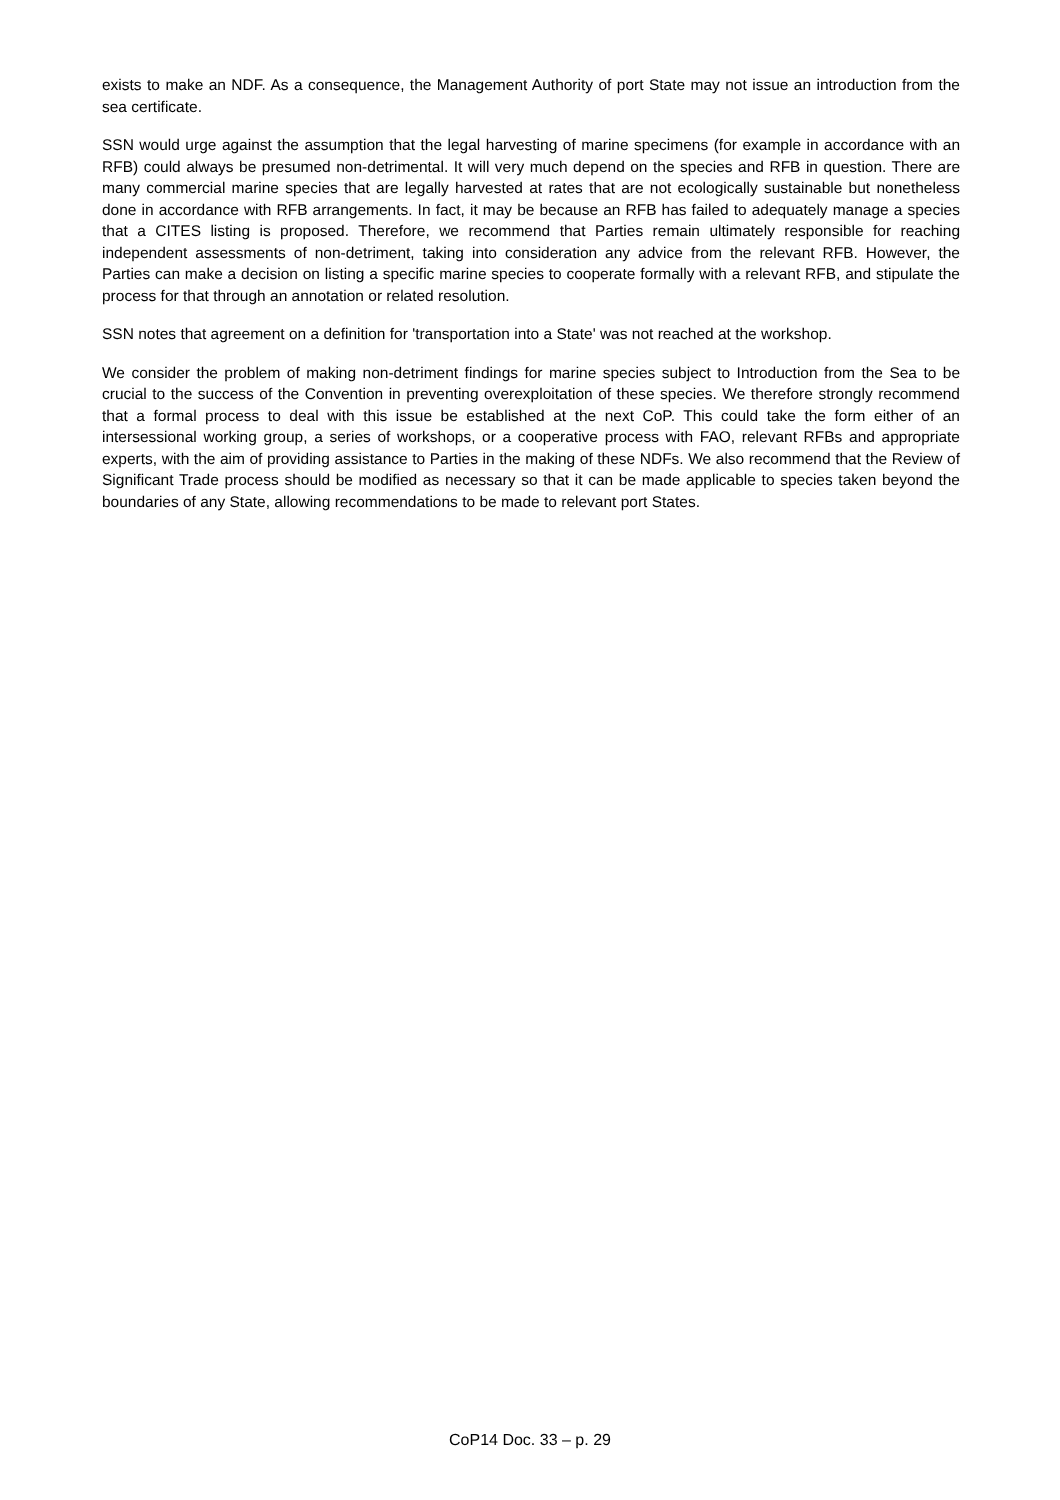exists to make an NDF. As a consequence, the Management Authority of port State may not issue an introduction from the sea certificate.
SSN would urge against the assumption that the legal harvesting of marine specimens (for example in accordance with an RFB) could always be presumed non-detrimental. It will very much depend on the species and RFB in question. There are many commercial marine species that are legally harvested at rates that are not ecologically sustainable but nonetheless done in accordance with RFB arrangements. In fact, it may be because an RFB has failed to adequately manage a species that a CITES listing is proposed. Therefore, we recommend that Parties remain ultimately responsible for reaching independent assessments of non-detriment, taking into consideration any advice from the relevant RFB. However, the Parties can make a decision on listing a specific marine species to cooperate formally with a relevant RFB, and stipulate the process for that through an annotation or related resolution.
SSN notes that agreement on a definition for 'transportation into a State' was not reached at the workshop.
We consider the problem of making non-detriment findings for marine species subject to Introduction from the Sea to be crucial to the success of the Convention in preventing overexploitation of these species. We therefore strongly recommend that a formal process to deal with this issue be established at the next CoP. This could take the form either of an intersessional working group, a series of workshops, or a cooperative process with FAO, relevant RFBs and appropriate experts, with the aim of providing assistance to Parties in the making of these NDFs. We also recommend that the Review of Significant Trade process should be modified as necessary so that it can be made applicable to species taken beyond the boundaries of any State, allowing recommendations to be made to relevant port States.
CoP14 Doc. 33 – p. 29